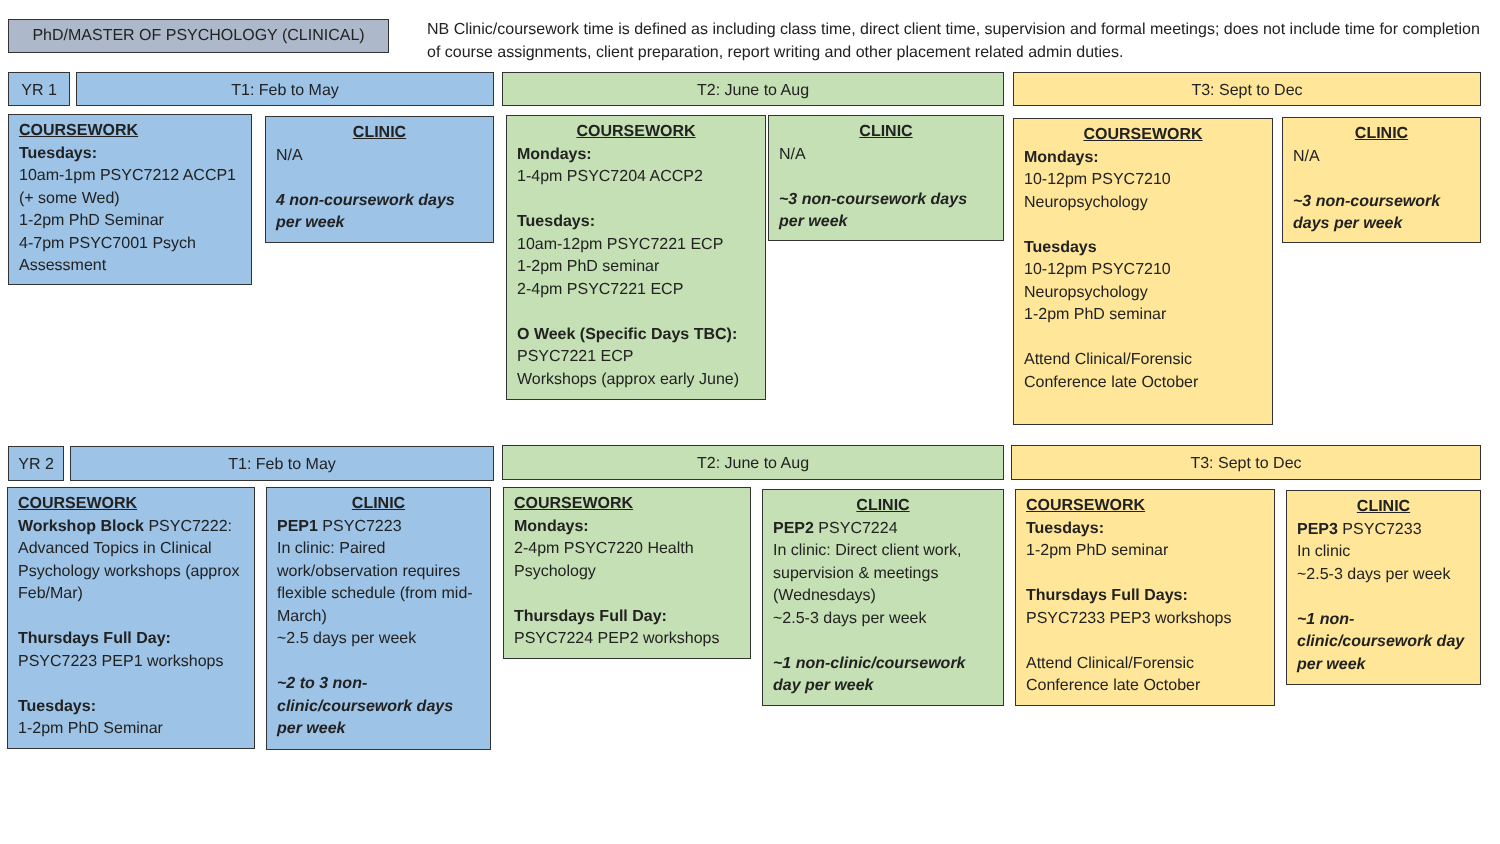PhD/MASTER OF PSYCHOLOGY (CLINICAL)
NB Clinic/coursework time is defined as including class time, direct client time, supervision and formal meetings; does not include time for completion of course assignments, client preparation, report writing and other placement related admin duties.
YR 1 T1: Feb to May T2: June to Aug T3: Sept to Dec
COURSEWORK
Tuesdays:
10am-1pm PSYC7212 ACCP1 (+ some Wed)
1-2pm PhD Seminar
4-7pm PSYC7001 Psych Assessment
CLINIC
N/A
4 non-coursework days per week
COURSEWORK
Mondays:
1-4pm PSYC7204 ACCP2
Tuesdays:
10am-12pm PSYC7221 ECP
1-2pm PhD seminar
2-4pm PSYC7221 ECP
O Week (Specific Days TBC):
PSYC7221 ECP
Workshops (approx early June)
CLINIC
N/A
~3 non-coursework days per week
COURSEWORK
Mondays:
10-12pm PSYC7210 Neuropsychology
Tuesdays
10-12pm PSYC7210 Neuropsychology
1-2pm PhD seminar
Attend Clinical/Forensic Conference late October
CLINIC
N/A
~3 non-coursework days per week
YR 2 T1: Feb to May T2: June to Aug T3: Sept to Dec
COURSEWORK
Workshop Block PSYC7222: Advanced Topics in Clinical Psychology workshops (approx Feb/Mar)
Thursdays Full Day:
PSYC7223 PEP1 workshops
Tuesdays:
1-2pm PhD Seminar
CLINIC
PEP1 PSYC7223
In clinic: Paired work/observation requires flexible schedule (from mid-March)
~2.5 days per week
~2 to 3 non-clinic/coursework days per week
COURSEWORK
Mondays:
2-4pm PSYC7220 Health Psychology
Thursdays Full Day:
PSYC7224 PEP2 workshops
CLINIC
PEP2 PSYC7224
In clinic: Direct client work, supervision & meetings (Wednesdays)
~2.5-3 days per week
~1 non-clinic/coursework day per week
COURSEWORK
Tuesdays:
1-2pm PhD seminar
Thursdays Full Days:
PSYC7233 PEP3 workshops
Attend Clinical/Forensic Conference late October
CLINIC
PEP3 PSYC7233
In clinic
~2.5-3 days per week
~1 non-clinic/coursework day per week